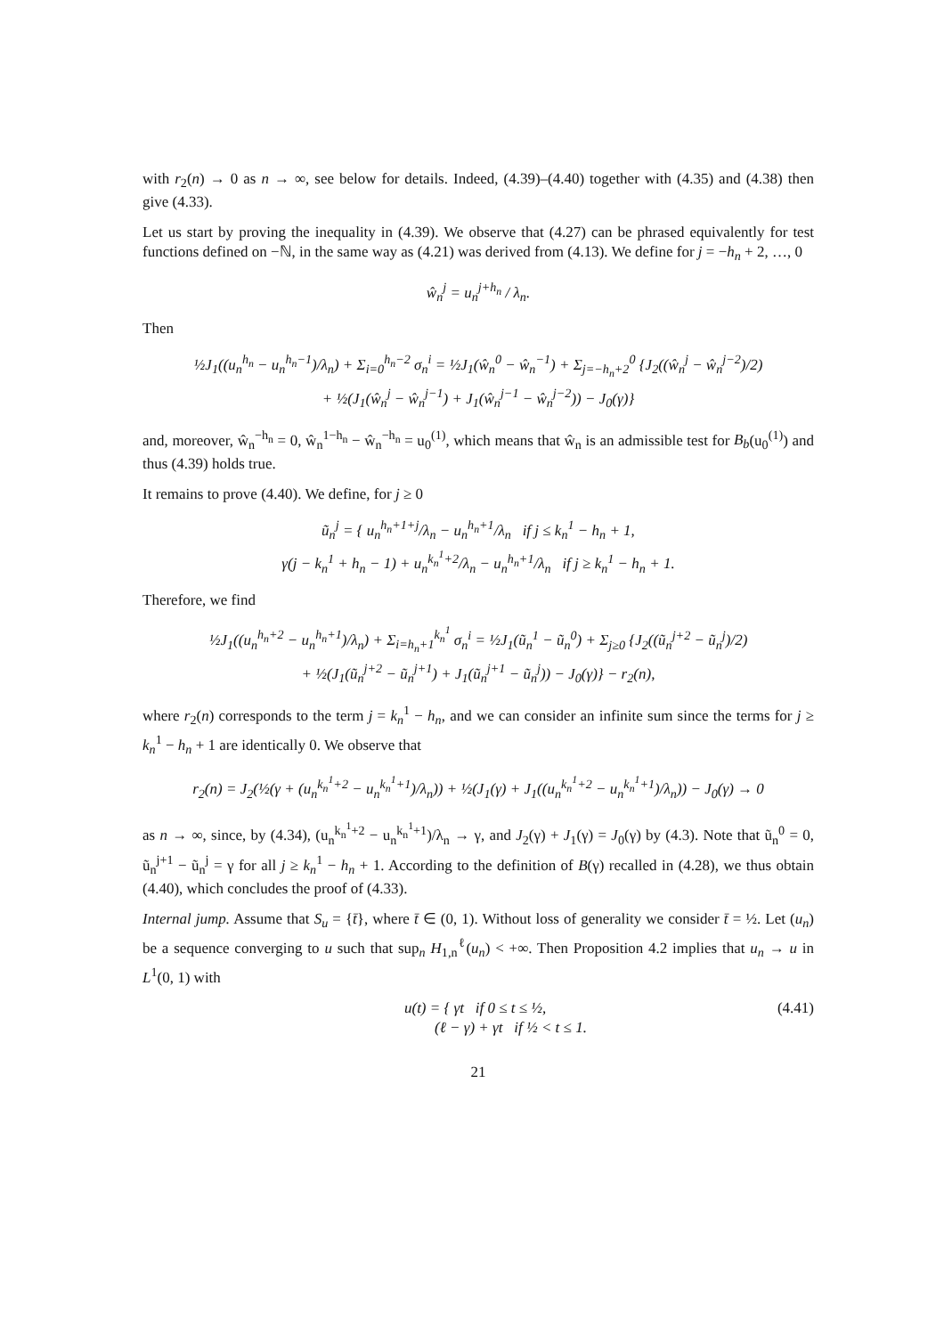with r<sub>2</sub>(n) → 0 as n → ∞, see below for details. Indeed, (4.39)–(4.40) together with (4.35) and (4.38) then give (4.33).
Let us start by proving the inequality in (4.39). We observe that (4.27) can be phrased equivalently for test functions defined on −ℕ, in the same way as (4.21) was derived from (4.13). We define for j = −h<sub>n</sub> + 2, …, 0
ŵ<sub>n</sub><sup>j</sup> = u<sub>n</sub><sup>j+h<sub>n</sub></sup> / λ<sub>n</sub>.
Then
½J<sub>1</sub>((u<sub>n</sub><sup>h<sub>n</sub></sup> − u<sub>n</sub><sup>h<sub>n</sub>−1</sup>)/λ<sub>n</sub>) + Σ<sub>i=0</sub><sup>h<sub>n</sub>−2</sup> σ<sub>n</sub><sup>i</sup> = ½J<sub>1</sub>(ŵ<sub>n</sub><sup>0</sup> − ŵ<sub>n</sub><sup>−1</sup>) + Σ<sub>j=−h<sub>n</sub>+2</sub><sup>0</sup> {J<sub>2</sub>((ŵ<sub>n</sub><sup>j</sup> − ŵ<sub>n</sub><sup>j−2</sup>)/2)
+ ½(J<sub>1</sub>(ŵ<sub>n</sub><sup>j</sup> − ŵ<sub>n</sub><sup>j−1</sup>) + J<sub>1</sub>(ŵ<sub>n</sub><sup>j−1</sup> − ŵ<sub>n</sub><sup>j−2</sup>)) − J<sub>0</sub>(γ)}
and, moreover, ŵ<sub>n</sub><sup>−h<sub>n</sub></sup> = 0, ŵ<sub>n</sub><sup>1−h<sub>n</sub></sup> − ŵ<sub>n</sub><sup>−h<sub>n</sub></sup> = u<sub>0</sub><sup>(1)</sup>, which means that ŵ<sub>n</sub> is an admissible test for B<sub>b</sub>(u<sub>0</sub><sup>(1)</sup>) and thus (4.39) holds true.
It remains to prove (4.40). We define, for j ≥ 0
ũ<sub>n</sub><sup>j</sup> = { u<sub>n</sub><sup>h<sub>n</sub>+1+j</sup>/λ<sub>n</sub> − u<sub>n</sub><sup>h<sub>n</sub>+1</sup>/λ<sub>n</sub> if j ≤ k<sub>n</sub><sup>1</sup> − h<sub>n</sub> + 1,
γ(j − k<sub>n</sub><sup>1</sup> + h<sub>n</sub> − 1) + u<sub>n</sub><sup>k<sub>n</sub><sup>1</sup>+2</sup>/λ<sub>n</sub> − u<sub>n</sub><sup>h<sub>n</sub>+1</sup>/λ<sub>n</sub> if j ≥ k<sub>n</sub><sup>1</sup> − h<sub>n</sub> + 1.
Therefore, we find
½J<sub>1</sub>((u<sub>n</sub><sup>h<sub>n</sub>+2</sup> − u<sub>n</sub><sup>h<sub>n</sub>+1</sup>)/λ<sub>n</sub>) + Σ<sub>i=h<sub>n</sub>+1</sub><sup>k<sub>n</sub><sup>1</sup></sup> σ<sub>n</sub><sup>i</sup> = ½J<sub>1</sub>(ũ<sub>n</sub><sup>1</sup> − ũ<sub>n</sub><sup>0</sup>) + Σ<sub>j≥0</sub> {J<sub>2</sub>((ũ<sub>n</sub><sup>j+2</sup> − ũ<sub>n</sub><sup>j</sup>)/2)
+ ½(J<sub>1</sub>(ũ<sub>n</sub><sup>j+2</sup> − ũ<sub>n</sub><sup>j+1</sup>) + J<sub>1</sub>(ũ<sub>n</sub><sup>j+1</sup> − ũ<sub>n</sub><sup>j</sup>)) − J<sub>0</sub>(γ)} − r<sub>2</sub>(n),
where r<sub>2</sub>(n) corresponds to the term j = k<sub>n</sub><sup>1</sup> − h<sub>n</sub>, and we can consider an infinite sum since the terms for j ≥ k<sub>n</sub><sup>1</sup> − h<sub>n</sub> + 1 are identically 0. We observe that
r<sub>2</sub>(n) = J<sub>2</sub>(½(γ + (u<sub>n</sub><sup>k<sub>n</sub><sup>1</sup>+2</sup> − u<sub>n</sub><sup>k<sub>n</sub><sup>1</sup>+1</sup>)/λ<sub>n</sub>)) + ½(J<sub>1</sub>(γ) + J<sub>1</sub>((u<sub>n</sub><sup>k<sub>n</sub><sup>1</sup>+2</sup> − u<sub>n</sub><sup>k<sub>n</sub><sup>1</sup>+1</sup>)/λ<sub>n</sub>)) − J<sub>0</sub>(γ) → 0
as n → ∞, since, by (4.34), (u<sub>n</sub><sup>k<sub>n</sub><sup>1</sup>+2</sup> − u<sub>n</sub><sup>k<sub>n</sub><sup>1</sup>+1</sup>)/λ<sub>n</sub> → γ, and J<sub>2</sub>(γ) + J<sub>1</sub>(γ) = J<sub>0</sub>(γ) by (4.3). Note that ũ<sub>n</sub><sup>0</sup> = 0, ũ<sub>n</sub><sup>j+1</sup> − ũ<sub>n</sub><sup>j</sup> = γ for all j ≥ k<sub>n</sub><sup>1</sup> − h<sub>n</sub> + 1. According to the definition of B(γ) recalled in (4.28), we thus obtain (4.40), which concludes the proof of (4.33).
Internal jump. Assume that S<sub>u</sub> = {t̄}, where t̄ ∈ (0, 1). Without loss of generality we consider t̄ = ½. Let (u<sub>n</sub>) be a sequence converging to u such that sup<sub>n</sub> H<sub>1,n</sub><sup>ℓ</sup>(u<sub>n</sub>) < +∞. Then Proposition 4.2 implies that u<sub>n</sub> → u in L<sup>1</sup>(0, 1) with
u(t) = { γt if 0 ≤ t ≤ ½,
(ℓ − γ) + γt if ½ < t ≤ 1. (4.41)
21